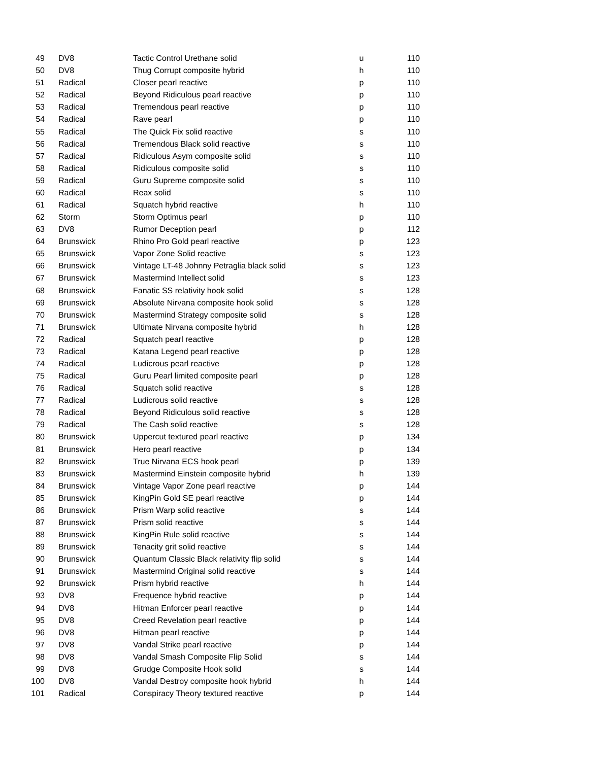| 49 | DV8 | Tactic Control Urethane solid | u | 110 |
| 50 | DV8 | Thug Corrupt composite hybrid | h | 110 |
| 51 | Radical | Closer pearl reactive | p | 110 |
| 52 | Radical | Beyond Ridiculous pearl reactive | p | 110 |
| 53 | Radical | Tremendous pearl reactive | p | 110 |
| 54 | Radical | Rave pearl | p | 110 |
| 55 | Radical | The Quick Fix solid reactive | s | 110 |
| 56 | Radical | Tremendous Black solid reactive | s | 110 |
| 57 | Radical | Ridiculous Asym composite solid | s | 110 |
| 58 | Radical | Ridiculous composite solid | s | 110 |
| 59 | Radical | Guru Supreme composite solid | s | 110 |
| 60 | Radical | Reax solid | s | 110 |
| 61 | Radical | Squatch hybrid reactive | h | 110 |
| 62 | Storm | Storm Optimus pearl | p | 110 |
| 63 | DV8 | Rumor Deception pearl | p | 112 |
| 64 | Brunswick | Rhino Pro Gold pearl reactive | p | 123 |
| 65 | Brunswick | Vapor Zone Solid reactive | s | 123 |
| 66 | Brunswick | Vintage LT-48 Johnny Petraglia black solid | s | 123 |
| 67 | Brunswick | Mastermind Intellect solid | s | 123 |
| 68 | Brunswick | Fanatic SS relativity hook solid | s | 128 |
| 69 | Brunswick | Absolute Nirvana composite hook solid | s | 128 |
| 70 | Brunswick | Mastermind Strategy composite solid | s | 128 |
| 71 | Brunswick | Ultimate Nirvana composite hybrid | h | 128 |
| 72 | Radical | Squatch pearl reactive | p | 128 |
| 73 | Radical | Katana Legend pearl reactive | p | 128 |
| 74 | Radical | Ludicrous pearl reactive | p | 128 |
| 75 | Radical | Guru Pearl limited composite pearl | p | 128 |
| 76 | Radical | Squatch solid reactive | s | 128 |
| 77 | Radical | Ludicrous solid reactive | s | 128 |
| 78 | Radical | Beyond Ridiculous solid reactive | s | 128 |
| 79 | Radical | The Cash solid reactive | s | 128 |
| 80 | Brunswick | Uppercut textured pearl reactive | p | 134 |
| 81 | Brunswick | Hero pearl reactive | p | 134 |
| 82 | Brunswick | True Nirvana ECS hook pearl | p | 139 |
| 83 | Brunswick | Mastermind Einstein composite hybrid | h | 139 |
| 84 | Brunswick | Vintage Vapor Zone pearl reactive | p | 144 |
| 85 | Brunswick | KingPin Gold SE pearl reactive | p | 144 |
| 86 | Brunswick | Prism Warp solid reactive | s | 144 |
| 87 | Brunswick | Prism solid reactive | s | 144 |
| 88 | Brunswick | KingPin Rule solid reactive | s | 144 |
| 89 | Brunswick | Tenacity grit solid reactive | s | 144 |
| 90 | Brunswick | Quantum Classic Black relativity flip solid | s | 144 |
| 91 | Brunswick | Mastermind Original solid reactive | s | 144 |
| 92 | Brunswick | Prism hybrid reactive | h | 144 |
| 93 | DV8 | Frequence hybrid reactive | p | 144 |
| 94 | DV8 | Hitman Enforcer pearl reactive | p | 144 |
| 95 | DV8 | Creed Revelation pearl reactive | p | 144 |
| 96 | DV8 | Hitman pearl reactive | p | 144 |
| 97 | DV8 | Vandal Strike pearl reactive | p | 144 |
| 98 | DV8 | Vandal Smash Composite Flip Solid | s | 144 |
| 99 | DV8 | Grudge Composite Hook solid | s | 144 |
| 100 | DV8 | Vandal Destroy composite hook hybrid | h | 144 |
| 101 | Radical | Conspiracy Theory textured reactive | p | 144 |